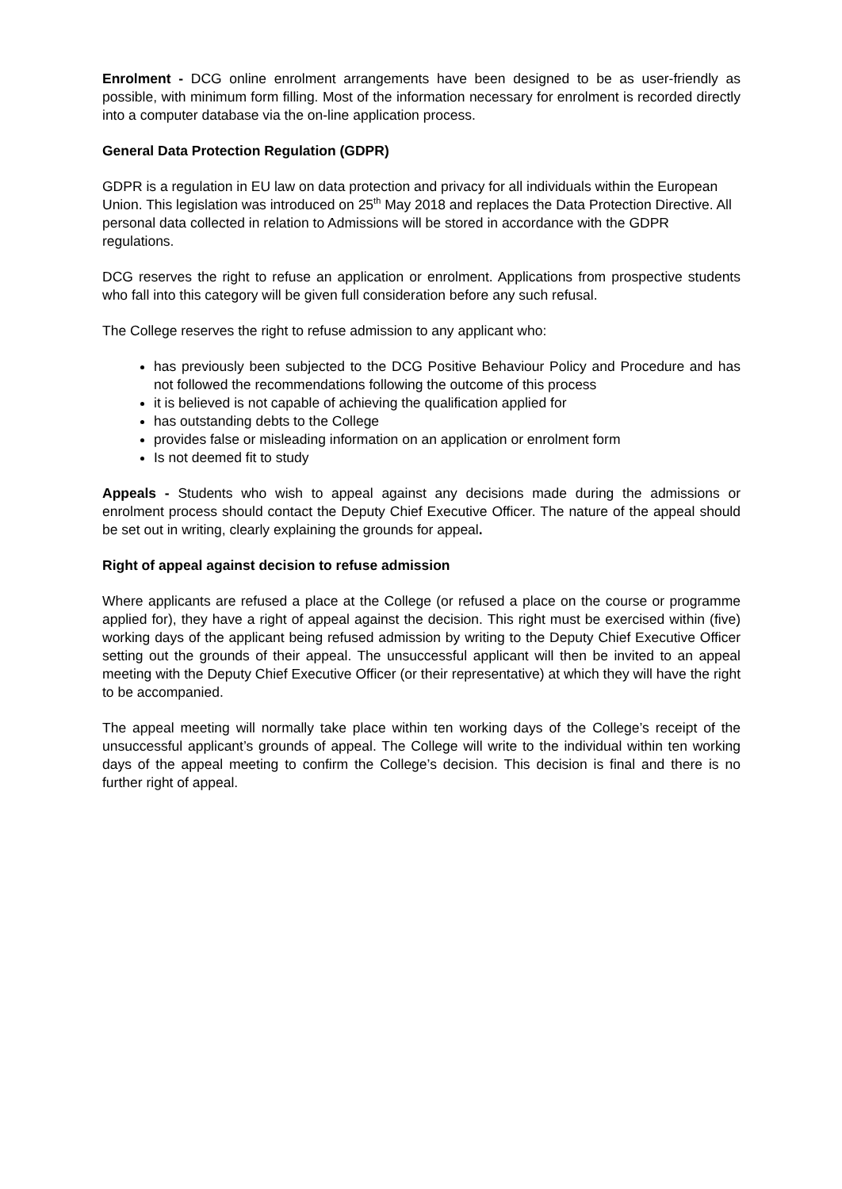Enrolment - DCG online enrolment arrangements have been designed to be as user-friendly as possible, with minimum form filling. Most of the information necessary for enrolment is recorded directly into a computer database via the on-line application process.
General Data Protection Regulation (GDPR)
GDPR is a regulation in EU law on data protection and privacy for all individuals within the European Union. This legislation was introduced on 25<sup>th</sup> May 2018 and replaces the Data Protection Directive. All personal data collected in relation to Admissions will be stored in accordance with the GDPR regulations.
DCG reserves the right to refuse an application or enrolment. Applications from prospective students who fall into this category will be given full consideration before any such refusal.
The College reserves the right to refuse admission to any applicant who:
has previously been subjected to the DCG Positive Behaviour Policy and Procedure and has not followed the recommendations following the outcome of this process
it is believed is not capable of achieving the qualification applied for
has outstanding debts to the College
provides false or misleading information on an application or enrolment form
Is not deemed fit to study
Appeals - Students who wish to appeal against any decisions made during the admissions or enrolment process should contact the Deputy Chief Executive Officer. The nature of the appeal should be set out in writing, clearly explaining the grounds for appeal.
Right of appeal against decision to refuse admission
Where applicants are refused a place at the College (or refused a place on the course or programme applied for), they have a right of appeal against the decision. This right must be exercised within (five) working days of the applicant being refused admission by writing to the Deputy Chief Executive Officer setting out the grounds of their appeal. The unsuccessful applicant will then be invited to an appeal meeting with the Deputy Chief Executive Officer (or their representative) at which they will have the right to be accompanied.
The appeal meeting will normally take place within ten working days of the College’s receipt of the unsuccessful applicant’s grounds of appeal. The College will write to the individual within ten working days of the appeal meeting to confirm the College’s decision. This decision is final and there is no further right of appeal.